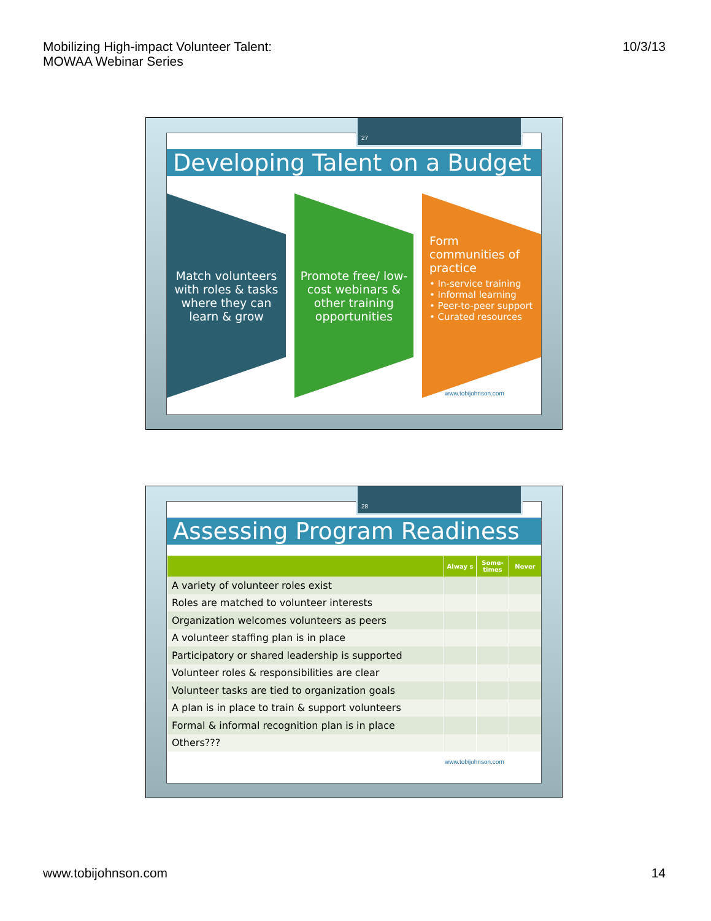Mobilizing High-impact Volunteer Talent:
MOWAA Webinar Series
10/3/13
Developing Talent on a Budget
Match volunteers with roles & tasks where they can learn & grow
Promote free/ low-cost webinars & other training opportunities
Form communities of practice
• In-service training
• Informal learning
• Peer-to-peer support
• Curated resources
www.tobijohnson.com
27
Assessing Program Readiness
| | Alway s | Some-times | Never |
| --- | --- | --- | --- |
| A variety of volunteer roles exist | | | |
| Roles are matched to volunteer interests | | | |
| Organization welcomes volunteers as peers | | | |
| A volunteer staffing plan is in place | | | |
| Participatory or shared leadership is supported | | | |
| Volunteer roles & responsibilities are clear | | | |
| Volunteer tasks are tied to organization goals | | | |
| A plan is in place to train & support volunteers | | | |
| Formal & informal recognition plan is in place | | | |
| Others??? | | | |
www.tobijohnson.com
28
www.tobijohnson.com 14